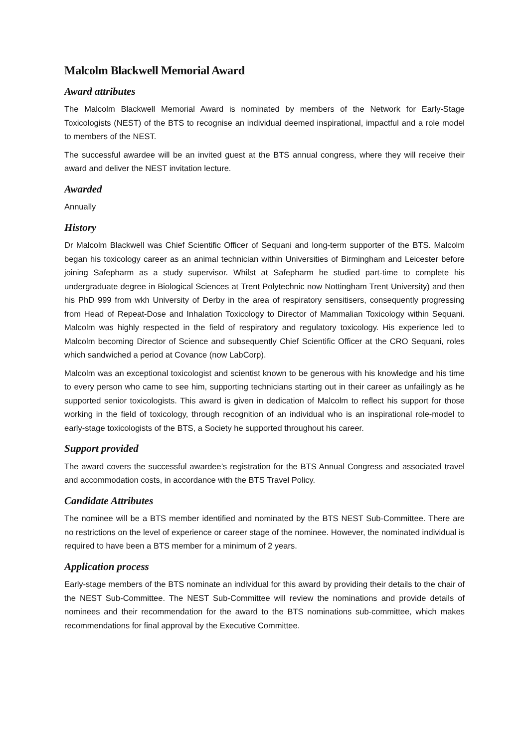Malcolm Blackwell Memorial Award
Award attributes
The Malcolm Blackwell Memorial Award is nominated by members of the Network for Early-Stage Toxicologists (NEST) of the BTS to recognise an individual deemed inspirational, impactful and a role model to members of the NEST.
The successful awardee will be an invited guest at the BTS annual congress, where they will receive their award and deliver the NEST invitation lecture.
Awarded
Annually
History
Dr Malcolm Blackwell was Chief Scientific Officer of Sequani and long-term supporter of the BTS. Malcolm began his toxicology career as an animal technician within Universities of Birmingham and Leicester before joining Safepharm as a study supervisor. Whilst at Safepharm he studied part-time to complete his undergraduate degree in Biological Sciences at Trent Polytechnic now Nottingham Trent University) and then his PhD 999 from wkh University of Derby in the area of respiratory sensitisers, consequently progressing from Head of Repeat-Dose and Inhalation Toxicology to Director of Mammalian Toxicology within Sequani. Malcolm was highly respected in the field of respiratory and regulatory toxicology. His experience led to Malcolm becoming Director of Science and subsequently Chief Scientific Officer at the CRO Sequani, roles which sandwiched a period at Covance (now LabCorp).
Malcolm was an exceptional toxicologist and scientist known to be generous with his knowledge and his time to every person who came to see him, supporting technicians starting out in their career as unfailingly as he supported senior toxicologists. This award is given in dedication of Malcolm to reflect his support for those working in the field of toxicology, through recognition of an individual who is an inspirational role-model to early-stage toxicologists of the BTS, a Society he supported throughout his career.
Support provided
The award covers the successful awardee’s registration for the BTS Annual Congress and associated travel and accommodation costs, in accordance with the BTS Travel Policy.
Candidate Attributes
The nominee will be a BTS member identified and nominated by the BTS NEST Sub-Committee. There are no restrictions on the level of experience or career stage of the nominee. However, the nominated individual is required to have been a BTS member for a minimum of 2 years.
Application process
Early-stage members of the BTS nominate an individual for this award by providing their details to the chair of the NEST Sub-Committee. The NEST Sub-Committee will review the nominations and provide details of nominees and their recommendation for the award to the BTS nominations sub-committee, which makes recommendations for final approval by the Executive Committee.